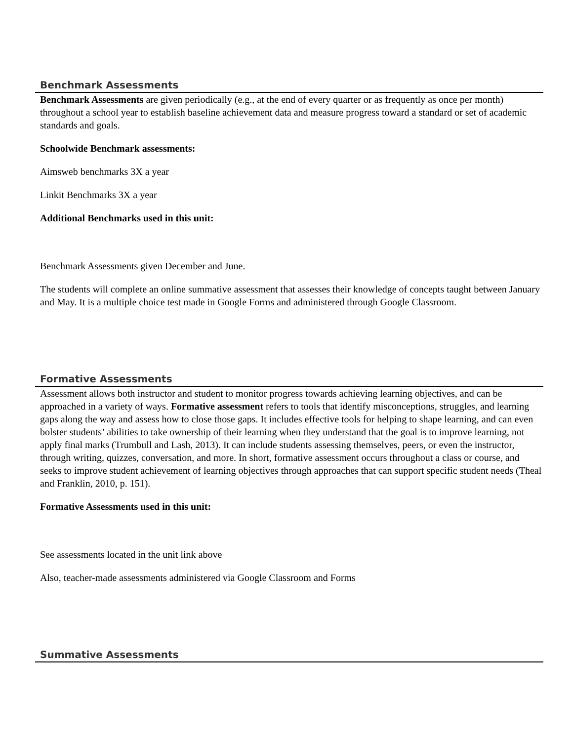Benchmark Assessments
Benchmark Assessments are given periodically (e.g., at the end of every quarter or as frequently as once per month) throughout a school year to establish baseline achievement data and measure progress toward a standard or set of academic standards and goals.
Schoolwide Benchmark assessments:
Aimsweb benchmarks 3X a year
Linkit Benchmarks 3X a year
Additional Benchmarks used in this unit:
Benchmark Assessments given December and June.
The students will complete an online summative assessment that assesses their knowledge of concepts taught between January and May. It is a multiple choice test made in Google Forms and administered through Google Classroom.
Formative Assessments
Assessment allows both instructor and student to monitor progress towards achieving learning objectives, and can be approached in a variety of ways. Formative assessment refers to tools that identify misconceptions, struggles, and learning gaps along the way and assess how to close those gaps. It includes effective tools for helping to shape learning, and can even bolster students’ abilities to take ownership of their learning when they understand that the goal is to improve learning, not apply final marks (Trumbull and Lash, 2013). It can include students assessing themselves, peers, or even the instructor, through writing, quizzes, conversation, and more. In short, formative assessment occurs throughout a class or course, and seeks to improve student achievement of learning objectives through approaches that can support specific student needs (Theal and Franklin, 2010, p. 151).
Formative Assessments used in this unit:
See assessments located in the unit link above
Also, teacher-made assessments administered via Google Classroom and Forms
Summative Assessments